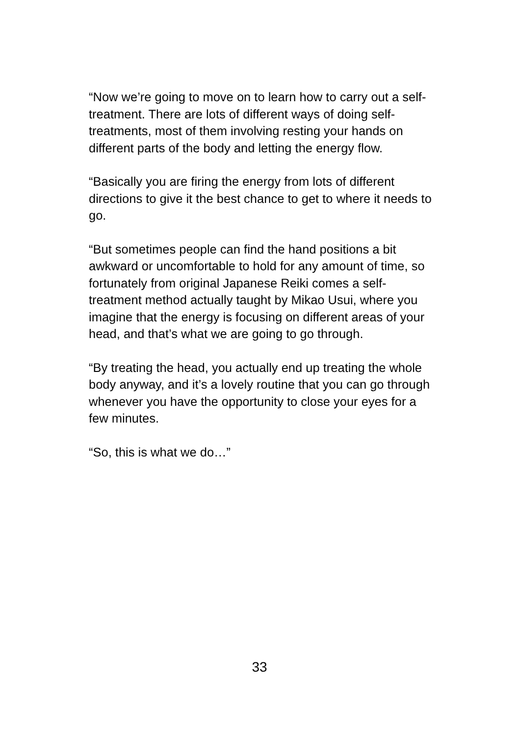“Now we’re going to move on to learn how to carry out a self-treatment. There are lots of different ways of doing self-treatments, most of them involving resting your hands on different parts of the body and letting the energy flow.
“Basically you are firing the energy from lots of different directions to give it the best chance to get to where it needs to go.
“But sometimes people can find the hand positions a bit awkward or uncomfortable to hold for any amount of time, so fortunately from original Japanese Reiki comes a self-treatment method actually taught by Mikao Usui, where you imagine that the energy is focusing on different areas of your head, and that’s what we are going to go through.
“By treating the head, you actually end up treating the whole body anyway, and it’s a lovely routine that you can go through whenever you have the opportunity to close your eyes for a few minutes.
“So, this is what we do…”
33